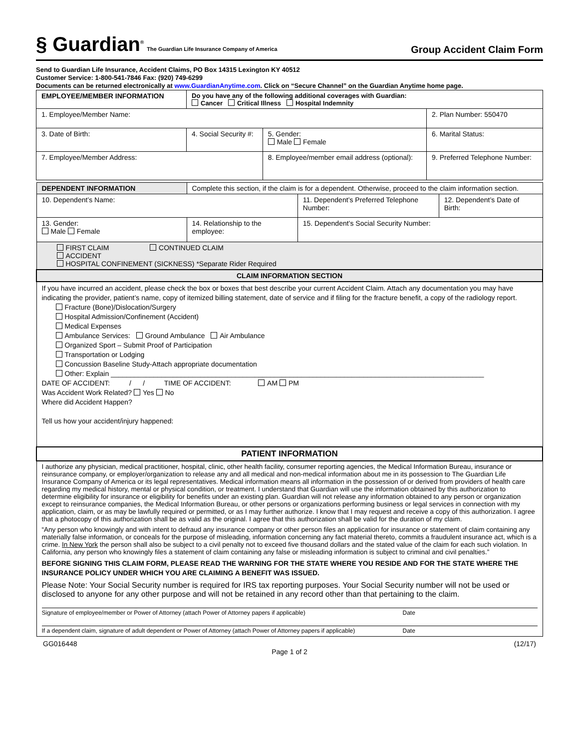§ Guardian<sup>®</sup> The Guardian Life Insurance Company of America
Group Accident Claim Form
Send to Guardian Life Insurance, Accident Claims, PO Box 14315 Lexington KY 40512
Customer Service: 1-800-541-7846 Fax: (920) 749-6299
Documents can be returned electronically at www.GuardianAnytime.com. Click on “Secure Channel” on the Guardian Anytime home page.
| EMPLOYEE/MEMBER INFORMATION | Do you have any of the following additional coverages with Guardian: Cancer Critical Illness Hospital Indemnity | | |
| 1. Employee/Member Name: | | | 2. Plan Number: 550470 |
| 3. Date of Birth: | 4. Social Security #: | 5. Gender: Male Female | 6. Marital Status: |
| 7. Employee/Member Address: | | 8. Employee/member email address (optional): | 9. Preferred Telephone Number: |
| DEPENDENT INFORMATION | Complete this section, if the claim is for a dependent. Otherwise, proceed to the claim information section. | | |
| 10. Dependent’s Name: | | 11. Dependent’s Preferred Telephone Number: | 12. Dependent’s Date of Birth: |
| 13. Gender: Male Female | 14. Relationship to the employee: | 15. Dependent’s Social Security Number: | |
| FIRST CLAIM CONTINUED CLAIM ACCIDENT HOSPITAL CONFINEMENT (SICKNESS) *Separate Rider Required | | | |
| CLAIM INFORMATION SECTION | | | |
| If you have incurred an accident, please check the box or boxes that best describe your current Accident Claim. Attach any documentation you may have indicating the provider, patient’s name, copy of itemized billing statement, date of service and if filing for the fracture benefit, a copy of the radiology report. Fracture (Bone)/Dislocation/Surgery Hospital Admission/Confinement (Accident) Medical Expenses Ambulance Services: Ground Ambulance Air Ambulance Organized Sport – Submit Proof of Participation Transportation or Lodging Concussion Baseline Study-Attach appropriate documentation Other: Explain ________________________________________________________________________________________________ DATE OF ACCIDENT: / / TIME OF ACCIDENT: AM PM Was Accident Work Related? Yes No Where did Accident Happen? Tell us how your accident/injury happened: | | | |
| PATIENT INFORMATION | | | |
| I authorize any physician, medical practitioner, hospital, clinic, other health facility, consumer reporting agencies, the Medical Information Bureau, insurance or reinsurance company, or employer/organization to release any and all medical and non-medical information about me in its possession to The Guardian Life Insurance Company of America or its legal representatives. Medical information means all information in the possession of or derived from providers of health care regarding my medical history, mental or physical condition, or treatment. I understand that Guardian will use the information obtained by this authorization to determine eligibility for insurance or eligibility for benefits under an existing plan. Guardian will not release any information obtained to any person or organization except to reinsurance companies, the Medical Information Bureau, or other persons or organizations performing business or legal services in connection with my application, claim, or as may be lawfully required or permitted, or as I may further authorize. I know that I may request and receive a copy of this authorization. I agree that a photocopy of this authorization shall be as valid as the original. I agree that this authorization shall be valid for the duration of my claim. “Any person who knowingly and with intent to defraud any insurance company or other person files an application for insurance or statement of claim containing any materially false information, or conceals for the purpose of misleading, information concerning any fact material thereto, commits a fraudulent insurance act, which is a crime. In New York the person shall also be subject to a civil penalty not to exceed five thousand dollars and the stated value of the claim for each such violation. In California, any person who knowingly files a statement of claim containing any false or misleading information is subject to criminal and civil penalties.” BEFORE SIGNING THIS CLAIM FORM, PLEASE READ THE WARNING FOR THE STATE WHERE YOU RESIDE AND FOR THE STATE WHERE THE INSURANCE POLICY UNDER WHICH YOU ARE CLAIMING A BENEFIT WAS ISSUED. Please Note: Your Social Security number is required for IRS tax reporting purposes. Your Social Security number will not be used or disclosed to anyone for any other purpose and will not be retained in any record other than that pertaining to the claim. Signature of employee/member or Power of Attorney (attach Power of Attorney papers if applicable) Date If a dependent claim, signature of adult dependent or Power of Attorney (attach Power of Attorney papers if applicable) Date | | | |
GG016448 (12/17)
Page 1 of 2